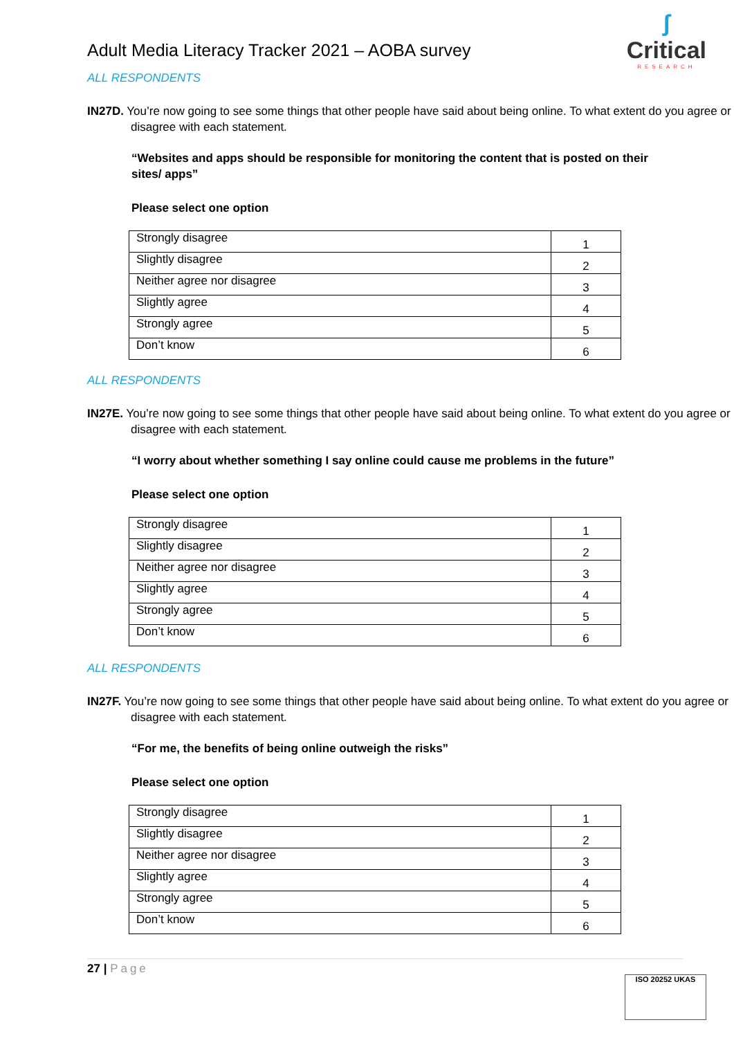Adult Media Literacy Tracker 2021 – AOBA survey
ʃ
Critical
RESEARCH
ALL RESPONDENTS
IN27D. You’re now going to see some things that other people have said about being online. To what extent do you agree or disagree with each statement.
“Websites and apps should be responsible for monitoring the content that is posted on their sites/ apps”
Please select one option
| Strongly disagree | 1 |
| Slightly disagree | 2 |
| Neither agree nor disagree | 3 |
| Slightly agree | 4 |
| Strongly agree | 5 |
| Don’t know | 6 |
ALL RESPONDENTS
IN27E. You’re now going to see some things that other people have said about being online. To what extent do you agree or disagree with each statement.
“I worry about whether something I say online could cause me problems in the future”
Please select one option
| Strongly disagree | 1 |
| Slightly disagree | 2 |
| Neither agree nor disagree | 3 |
| Slightly agree | 4 |
| Strongly agree | 5 |
| Don’t know | 6 |
ALL RESPONDENTS
IN27F. You’re now going to see some things that other people have said about being online. To what extent do you agree or disagree with each statement.
“For me, the benefits of being online outweigh the risks”
Please select one option
| Strongly disagree | 1 |
| Slightly disagree | 2 |
| Neither agree nor disagree | 3 |
| Slightly agree | 4 |
| Strongly agree | 5 |
| Don’t know | 6 |
27 | Page
ISO 20252 UKAS